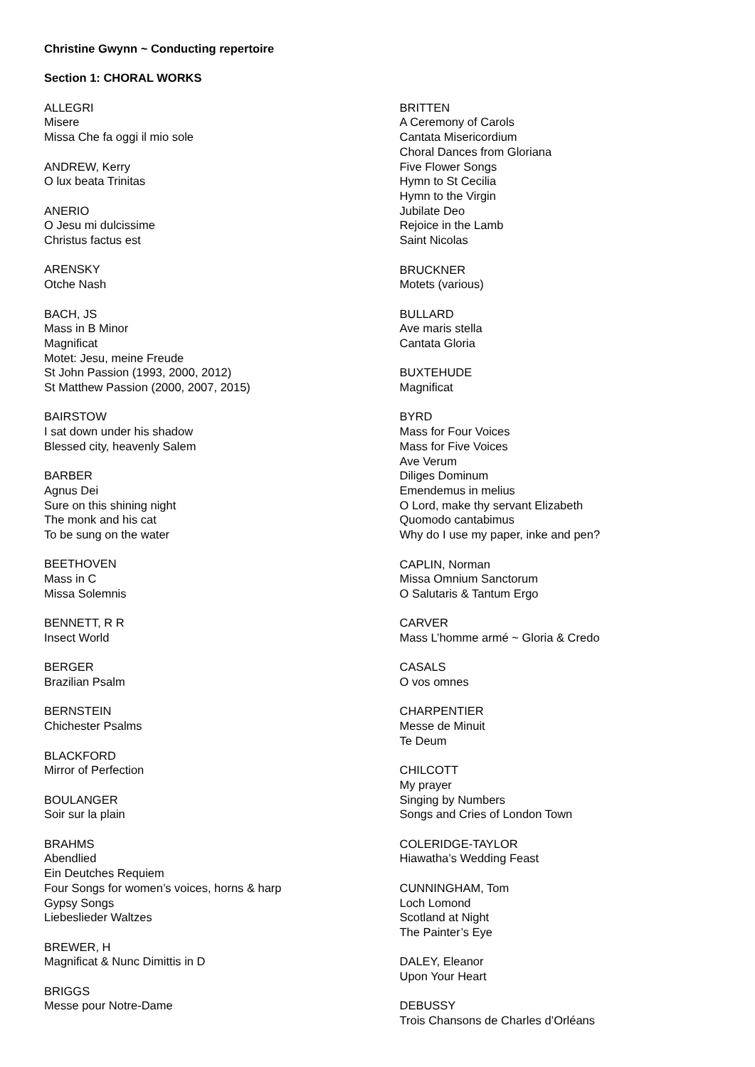Christine Gwynn ~ Conducting repertoire
Section 1: CHORAL WORKS
ALLEGRI
Misere
Missa Che fa oggi il mio sole
ANDREW, Kerry
O lux beata Trinitas
ANERIO
O Jesu mi dulcissime
Christus factus est
ARENSKY
Otche Nash
BACH, JS
Mass in B Minor
Magnificat
Motet: Jesu, meine Freude
St John Passion (1993, 2000, 2012)
St Matthew Passion (2000, 2007, 2015)
BAIRSTOW
I sat down under his shadow
Blessed city, heavenly Salem
BARBER
Agnus Dei
Sure on this shining night
The monk and his cat
To be sung on the water
BEETHOVEN
Mass in C
Missa Solemnis
BENNETT, R R
Insect World
BERGER
Brazilian Psalm
BERNSTEIN
Chichester Psalms
BLACKFORD
Mirror of Perfection
BOULANGER
Soir sur la plain
BRAHMS
Abendlied
Ein Deutches Requiem
Four Songs for women’s voices, horns & harp
Gypsy Songs
Liebeslieder Waltzes
BREWER, H
Magnificat & Nunc Dimittis in D
BRIGGS
Messe pour Notre-Dame
BRITTEN
A Ceremony of Carols
Cantata Misericordium
Choral Dances from Gloriana
Five Flower Songs
Hymn to St Cecilia
Hymn to the Virgin
Jubilate Deo
Rejoice in the Lamb
Saint Nicolas
BRUCKNER
Motets (various)
BULLARD
Ave maris stella
Cantata Gloria
BUXTEHUDE
Magnificat
BYRD
Mass for Four Voices
Mass for Five Voices
Ave Verum
Diliges Dominum
Emendemus in melius
O Lord, make thy servant Elizabeth
Quomodo cantabimus
Why do I use my paper, inke and pen?
CAPLIN, Norman
Missa Omnium Sanctorum
O Salutaris & Tantum Ergo
CARVER
Mass L’homme armé ~ Gloria & Credo
CASALS
O vos omnes
CHARPENTIER
Messe de Minuit
Te Deum
CHILCOTT
My prayer
Singing by Numbers
Songs and Cries of London Town
COLERIDGE-TAYLOR
Hiawatha’s Wedding Feast
CUNNINGHAM, Tom
Loch Lomond
Scotland at Night
The Painter’s Eye
DALEY, Eleanor
Upon Your Heart
DEBUSSY
Trois Chansons de Charles d’Orléans